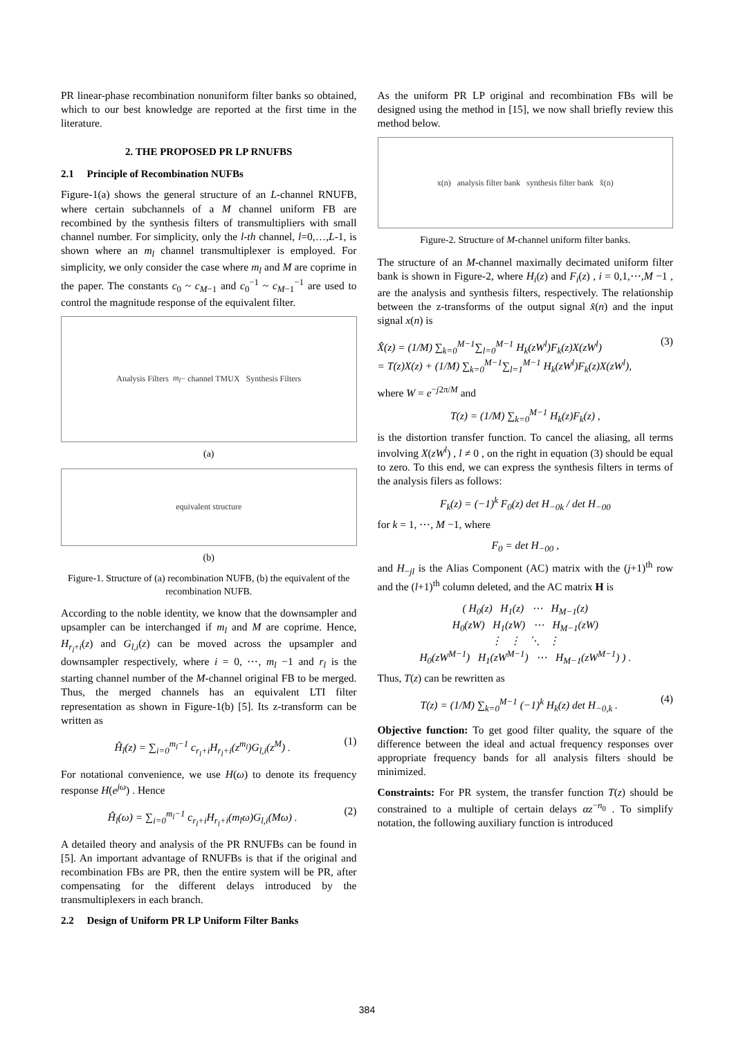PR linear-phase recombination nonuniform filter banks so obtained, which to our best knowledge are reported at the first time in the literature.
2. THE PROPOSED PR LP RNUFBS
2.1 Principle of Recombination NUFBs
Figure-1(a) shows the general structure of an L-channel RNUFB, where certain subchannels of a M channel uniform FB are recombined by the synthesis filters of transmultipliers with small channel number. For simplicity, only the l-th channel, l=0,…,L-1, is shown where an m<sub>l</sub> channel transmultiplexer is employed. For simplicity, we only consider the case where m<sub>l</sub> and M are coprime in the paper. The constants c<sub>0</sub> ~ c<sub>M−1</sub> and c<sub>0</sub><sup>−1</sup> ~ c<sub>M−1</sub><sup>−1</sup> are used to control the magnitude response of the equivalent filter.
Analysis Filters m<sub>l</sub> − channel TMUX Synthesis Filters
(a)
equivalent structure
(b)
Figure-1. Structure of (a) recombination NUFB, (b) the equivalent of the recombination NUFB.
According to the noble identity, we know that the downsampler and upsampler can be interchanged if m<sub>l</sub> and M are coprime. Hence, H<sub>r<sub>l</sub>+i</sub>(z) and G<sub>l,i</sub>(z) can be moved across the upsampler and downsampler respectively, where i = 0, ⋯, m<sub>l</sub> −1 and r<sub>l</sub> is the starting channel number of the M-channel original FB to be merged. Thus, the merged channels has an equivalent LTI filter representation as shown in Figure-1(b) [5]. Its z-transform can be written as
Ĥ<sub>l</sub>(z) = ∑<sub>i=0</sub><sup>m<sub>l</sub>−1</sup> c<sub>r<sub>l</sub>+i</sub>H<sub>r<sub>l</sub>+i</sub>(z<sup>m<sub>l</sub></sup>)G<sub>l,i</sub>(z<sup>M</sup>) . (1)
For notational convenience, we use H(ω) to denote its frequency response H(e<sup>jω</sup>) . Hence
Ĥ<sub>l</sub>(ω) = ∑<sub>i=0</sub><sup>m<sub>l</sub>−1</sup> c<sub>r<sub>l</sub>+i</sub>H<sub>r<sub>l</sub>+i</sub>(m<sub>l</sub>ω)G<sub>l,i</sub>(Mω) . (2)
A detailed theory and analysis of the PR RNUFBs can be found in [5]. An important advantage of RNUFBs is that if the original and recombination FBs are PR, then the entire system will be PR, after compensating for the different delays introduced by the transmultiplexers in each branch.
2.2 Design of Uniform PR LP Uniform Filter Banks
As the uniform PR LP original and recombination FBs will be designed using the method in [15], we now shall briefly review this method below.
x(n) analysis filter bank synthesis filter bank x̂(n)
Figure-2. Structure of M-channel uniform filter banks.
The structure of an M-channel maximally decimated uniform filter bank is shown in Figure-2, where H<sub>i</sub>(z) and F<sub>i</sub>(z) , i = 0,1,⋯,M −1 , are the analysis and synthesis filters, respectively. The relationship between the z-transforms of the output signal x̂(n) and the input signal x(n) is
X̂(z) = (1/M) ∑<sub>k=0</sub><sup>M−1</sup>∑<sub>l=0</sub><sup>M−1</sup> H<sub>k</sub>(zW<sup>l</sup>)F<sub>k</sub>(z)X(zW<sup>l</sup>)
= T(z)X(z) + (1/M) ∑<sub>k=0</sub><sup>M−1</sup>∑<sub>l=1</sub><sup>M−1</sup> H<sub>k</sub>(zW<sup>l</sup>)F<sub>k</sub>(z)X(zW<sup>l</sup>), (3)
where W = e<sup>−j2π/M</sup> and
T(z) = (1/M) ∑<sub>k=0</sub><sup>M−1</sup> H<sub>k</sub>(z)F<sub>k</sub>(z) ,
is the distortion transfer function. To cancel the aliasing, all terms involving X(zW<sup>l</sup>) , l ≠ 0 , on the right in equation (3) should be equal to zero. To this end, we can express the synthesis filters in terms of the analysis filers as follows:
F<sub>k</sub>(z) = (−1)<sup>k</sup> F<sub>0</sub>(z) det H<sub>−0k</sub> / det H<sub>−00</sub>
for k = 1, ⋯, M −1, where
F<sub>0</sub> = det H<sub>−00</sub> ,
and H<sub>−jl</sub> is the Alias Component (AC) matrix with the (j+1)<sup>th</sup> row and the (l+1)<sup>th</sup> column deleted, and the AC matrix H is
( H<sub>0</sub>(z) H<sub>1</sub>(z) ⋯ H<sub>M−1</sub>(z)
H<sub>0</sub>(zW) H<sub>1</sub>(zW) ⋯ H<sub>M−1</sub>(zW)
⋮ ⋮ ⋱ ⋮
H<sub>0</sub>(zW<sup>M−1</sup>) H<sub>1</sub>(zW<sup>M−1</sup>) ⋯ H<sub>M−1</sub>(zW<sup>M−1</sup>) ) .
Thus, T(z) can be rewritten as
T(z) = (1/M) ∑<sub>k=0</sub><sup>M−1</sup> (−1)<sup>k</sup> H<sub>k</sub>(z) det H<sub>−0,k</sub> . (4)
Objective function: To get good filter quality, the square of the difference between the ideal and actual frequency responses over appropriate frequency bands for all analysis filters should be minimized.
Constraints: For PR system, the transfer function T(z) should be constrained to a multiple of certain delays αz<sup>−n<sub>0</sub></sup> . To simplify notation, the following auxiliary function is introduced
384